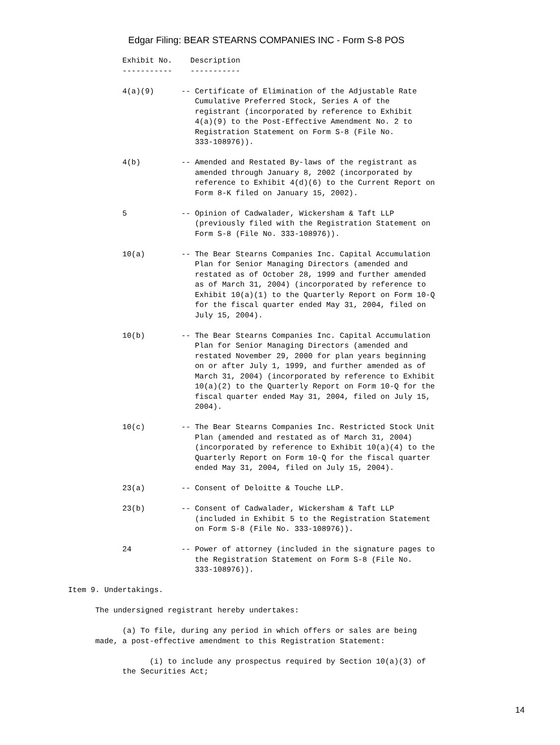Edgar Filing: BEAR STEARNS COMPANIES INC - Form S-8 POS
            Exhibit No.    Description
            -----------    -----------

            4(a)(9)      -- Certificate of Elimination of the Adjustable Rate
                            Cumulative Preferred Stock, Series A of the
                            registrant (incorporated by reference to Exhibit
                            4(a)(9) to the Post-Effective Amendment No. 2 to
                            Registration Statement on Form S-8 (File No.
                            333-108976)).

            4(b)         -- Amended and Restated By-laws of the registrant as
                            amended through January 8, 2002 (incorporated by
                            reference to Exhibit 4(d)(6) to the Current Report on
                            Form 8-K filed on January 15, 2002).

            5            -- Opinion of Cadwalader, Wickersham & Taft LLP
                            (previously filed with the Registration Statement on
                            Form S-8 (File No. 333-108976)).

            10(a)        -- The Bear Stearns Companies Inc. Capital Accumulation
                            Plan for Senior Managing Directors (amended and
                            restated as of October 28, 1999 and further amended
                            as of March 31, 2004) (incorporated by reference to
                            Exhibit 10(a)(1) to the Quarterly Report on Form 10-Q
                            for the fiscal quarter ended May 31, 2004, filed on
                            July 15, 2004).

            10(b)        -- The Bear Stearns Companies Inc. Capital Accumulation
                            Plan for Senior Managing Directors (amended and
                            restated November 29, 2000 for plan years beginning
                            on or after July 1, 1999, and further amended as of
                            March 31, 2004) (incorporated by reference to Exhibit
                            10(a)(2) to the Quarterly Report on Form 10-Q for the
                            fiscal quarter ended May 31, 2004, filed on July 15,
                            2004).

            10(c)        -- The Bear Stearns Companies Inc. Restricted Stock Unit
                            Plan (amended and restated as of March 31, 2004)
                            (incorporated by reference to Exhibit 10(a)(4) to the
                            Quarterly Report on Form 10-Q for the fiscal quarter
                            ended May 31, 2004, filed on July 15, 2004).

            23(a)        -- Consent of Deloitte & Touche LLP.

            23(b)        -- Consent of Cadwalader, Wickersham & Taft LLP
                            (included in Exhibit 5 to the Registration Statement
                            on Form S-8 (File No. 333-108976)).

            24           -- Power of attorney (included in the signature pages to
                            the Registration Statement on Form S-8 (File No.
                            333-108976)).

Item 9. Undertakings.

      The undersigned registrant hereby undertakes:

            (a) To file, during any period in which offers or sales are being
      made, a post-effective amendment to this Registration Statement:

                  (i) to include any prospectus required by Section 10(a)(3) of
            the Securities Act;
14